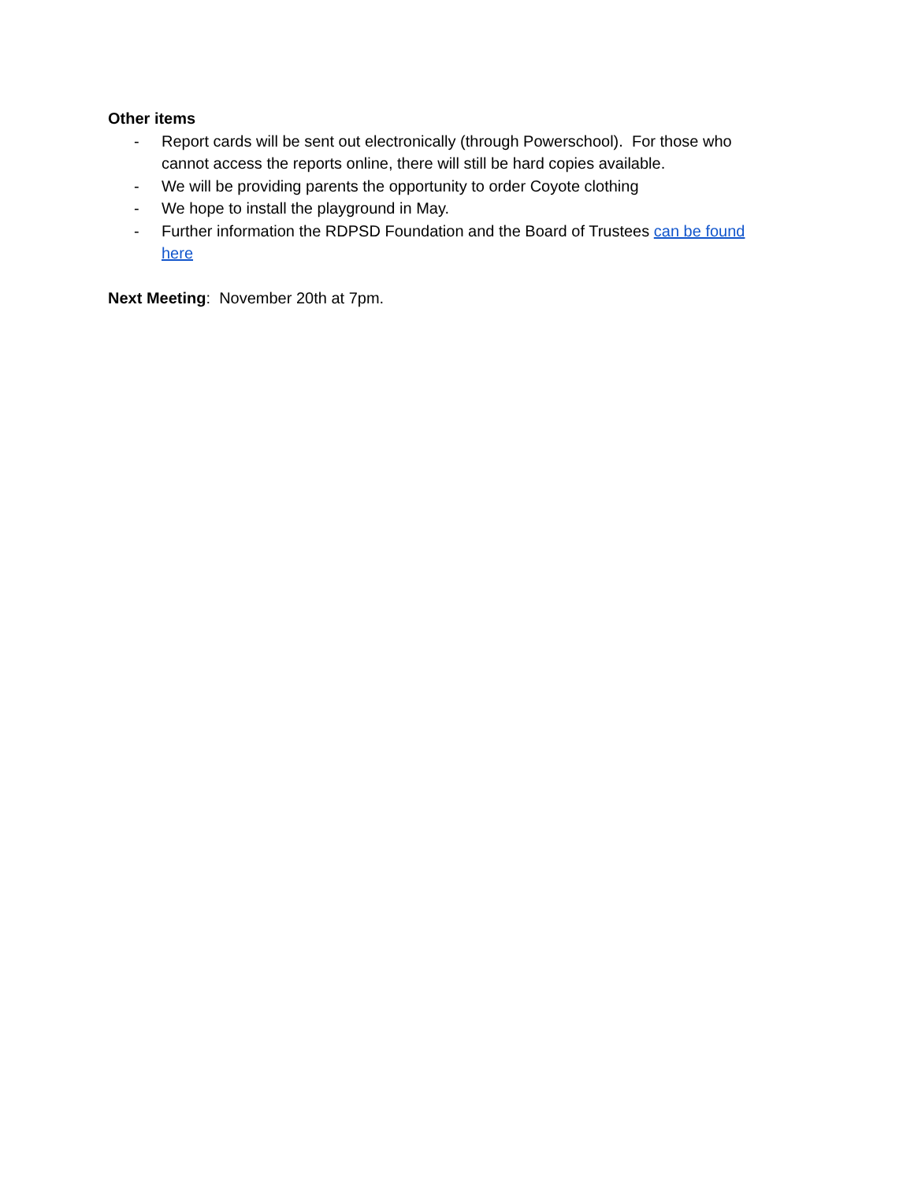Other items
- Report cards will be sent out electronically (through Powerschool). For those who cannot access the reports online, there will still be hard copies available.
- We will be providing parents the opportunity to order Coyote clothing
- We hope to install the playground in May.
- Further information the RDPSD Foundation and the Board of Trustees can be found here
Next Meeting: November 20th at 7pm.